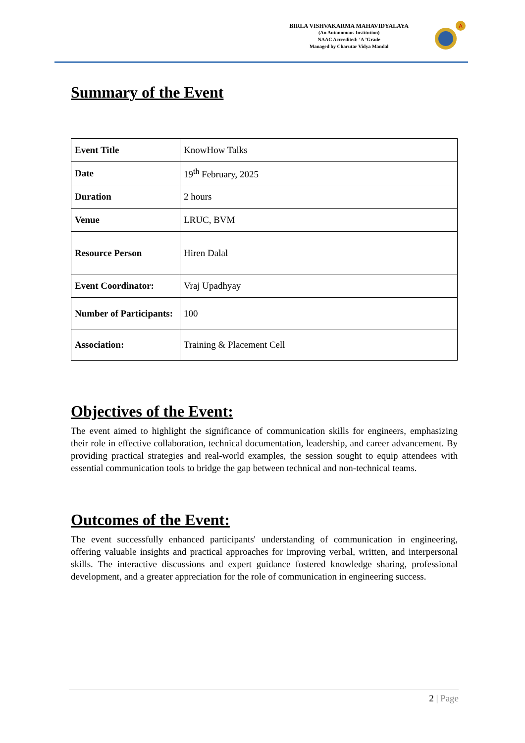BIRLA VISHVAKARMA MAHAVIDYALAYA
(An Autonomous Institution)
NAAC Accredited: ‘A ’Grade
Managed by Charutar Vidya Mandal
A
Summary of the Event
| Event Title | KnowHow Talks |
| Date | 19<sup>th</sup> February, 2025 |
| Duration | 2 hours |
| Venue | LRUC, BVM |
| Resource Person | Hiren Dalal |
| Event Coordinator: | Vraj Upadhyay |
| Number of Participants: | 100 |
| Association: | Training & Placement Cell |
Objectives of the Event:
The event aimed to highlight the significance of communication skills for engineers, emphasizing their role in effective collaboration, technical documentation, leadership, and career advancement. By providing practical strategies and real-world examples, the session sought to equip attendees with essential communication tools to bridge the gap between technical and non-technical teams.
Outcomes of the Event:
The event successfully enhanced participants' understanding of communication in engineering, offering valuable insights and practical approaches for improving verbal, written, and interpersonal skills. The interactive discussions and expert guidance fostered knowledge sharing, professional development, and a greater appreciation for the role of communication in engineering success.
2 | Page